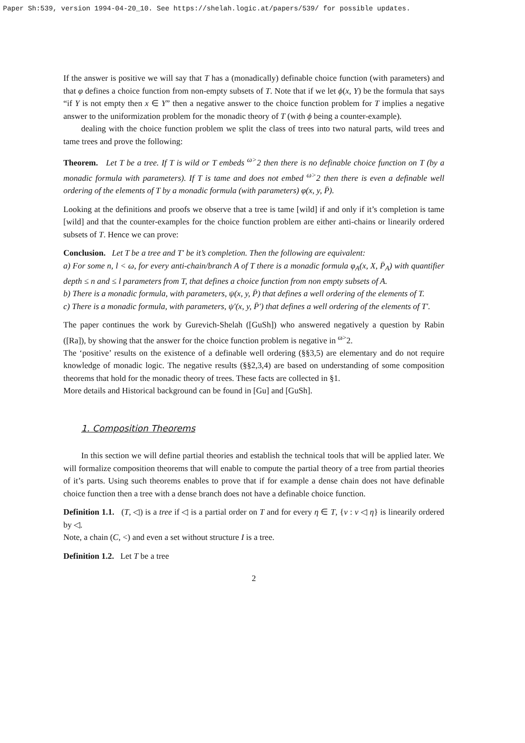Paper Sh:539, version 1994-04-20_10. See https://shelah.logic.at/papers/539/ for possible updates.
If the answer is positive we will say that T has a (monadically) definable choice function (with parameters) and that φ defines a choice function from non-empty subsets of T. Note that if we let ϕ(x, Y) be the formula that says “if Y is not empty then x ∈ Y” then a negative answer to the choice function problem for T implies a negative answer to the uniformization problem for the monadic theory of T (with ϕ being a counter-example).
dealing with the choice function problem we split the class of trees into two natural parts, wild trees and tame trees and prove the following:
Theorem. Let T be a tree. If T is wild or T embeds <sup>ω></sup>2 then there is no definable choice function on T (by a monadic formula with parameters). If T is tame and does not embed <sup>ω></sup>2 then there is even a definable well ordering of the elements of T by a monadic formula (with parameters) φ(x, y, P̄).
Looking at the definitions and proofs we observe that a tree is tame [wild] if and only if it’s completion is tame [wild] and that the counter-examples for the choice function problem are either anti-chains or linearily ordered subsets of T. Hence we can prove:
Conclusion. Let T be a tree and T′ be it’s completion. Then the following are equivalent:
a) For some n, l < ω, for every anti-chain/branch A of T there is a monadic formula φ<sub>A</sub>(x, X, P̄<sub>A</sub>) with quantifier depth ≤ n and ≤ l parameters from T, that defines a choice function from non empty subsets of A.
b) There is a monadic formula, with parameters, ψ(x, y, P̄) that defines a well ordering of the elements of T.
c) There is a monadic formula, with parameters, ψ′(x, y, P̄′) that defines a well ordering of the elements of T′.
The paper continues the work by Gurevich-Shelah ([GuSh]) who answered negatively a question by Rabin ([Ra]), by showing that the answer for the choice function problem is negative in <sup>ω></sup>2.
The ‘positive’ results on the existence of a definable well ordering (§§3,5) are elementary and do not require knowledge of monadic logic. The negative results (§§2,3,4) are based on understanding of some composition theorems that hold for the monadic theory of trees. These facts are collected in §1.
More details and Historical background can be found in [Gu] and [GuSh].
1. Composition Theorems
In this section we will define partial theories and establish the technical tools that will be applied later. We will formalize composition theorems that will enable to compute the partial theory of a tree from partial theories of it’s parts. Using such theorems enables to prove that if for example a dense chain does not have definable choice function then a tree with a dense branch does not have a definable choice function.
Definition 1.1. (T, ◁) is a tree if ◁ is a partial order on T and for every η ∈ T, {ν : ν ◁ η} is linearily ordered by ◁.
Note, a chain (C, <) and even a set without structure I is a tree.
Definition 1.2. Let T be a tree
2